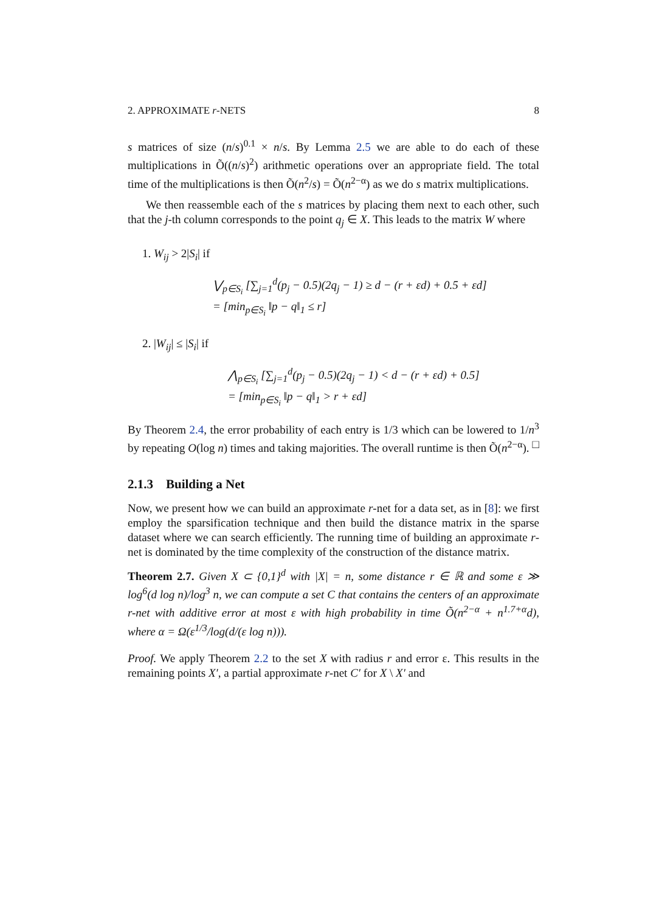2. APPROXIMATE r-NETS 8
s matrices of size (n/s)<sup>0.1</sup> × n/s. By Lemma 2.5 we are able to do each of these multiplications in Õ((n/s)<sup>2</sup>) arithmetic operations over an appropriate field. The total time of the multiplications is then Õ(n<sup>2</sup>/s) = Õ(n<sup>2−α</sup>) as we do s matrix multiplications.
We then reassemble each of the s matrices by placing them next to each other, such that the j-th column corresponds to the point q<sub>j</sub> ∈ X. This leads to the matrix W where
1. W<sub>ij</sub> > 2|S<sub>i</sub>| if
⋁<sub>p∈S<sub>i</sub></sub> [∑<sub>j=1</sub><sup>d</sup>(p<sub>j</sub> − 0.5)(2q<sub>j</sub> − 1) ≥ d − (r + εd) + 0.5 + εd]
= [min<sub>p∈S<sub>i</sub></sub> ‖p − q‖<sub>1</sub> ≤ r]
2. |W<sub>ij</sub>| ≤ |S<sub>i</sub>| if
⋀<sub>p∈S<sub>i</sub></sub> [∑<sub>j=1</sub><sup>d</sup>(p<sub>j</sub> − 0.5)(2q<sub>j</sub> − 1) < d − (r + εd) + 0.5]
= [min<sub>p∈S<sub>i</sub></sub> ‖p − q‖<sub>1</sub> > r + εd]
By Theorem 2.4, the error probability of each entry is 1/3 which can be lowered to 1/n<sup>3</sup> by repeating O(log n) times and taking majorities. The overall runtime is then Õ(n<sup>2−α</sup>). □
2.1.3 Building a Net
Now, we present how we can build an approximate r-net for a data set, as in [8]: we first employ the sparsification technique and then build the distance matrix in the sparse dataset where we can search efficiently. The running time of building an approximate r-net is dominated by the time complexity of the construction of the distance matrix.
Theorem 2.7. Given X ⊂ {0,1}<sup>d</sup> with |X| = n, some distance r ∈ ℝ and some ε ≫ log<sup>6</sup>(d log n)/log<sup>3</sup> n, we can compute a set C that contains the centers of an approximate r-net with additive error at most ε with high probability in time Õ(n<sup>2−α</sup> + n<sup>1.7+α</sup>d), where α = Ω(ε<sup>1/3</sup>/log(d/(ε log n))).
Proof. We apply Theorem 2.2 to the set X with radius r and error ε. This results in the remaining points X′, a partial approximate r-net C′ for X \ X′ and